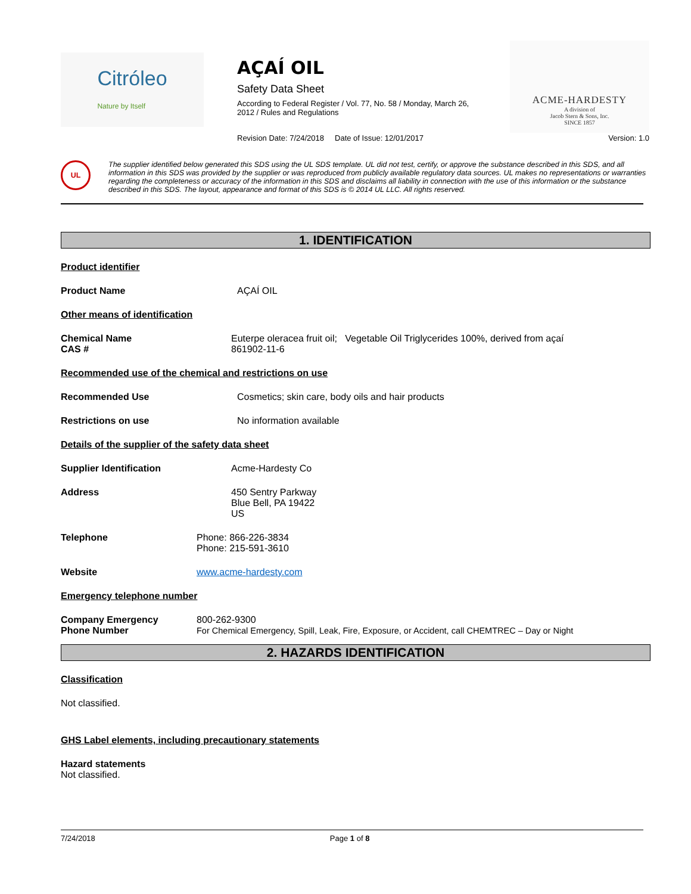Citróleo
Nature by Itself
AÇAÍ OIL
Safety Data Sheet
According to Federal Register / Vol. 77, No. 58 / Monday, March 26,
2012 / Rules and Regulations
ACME-HARDESTY
A division of
Jacob Stern & Sons, Inc.
SINCE 1857
Revision Date: 7/24/2018 Date of Issue: 12/01/2017 Version: 1.0
UL
The supplier identified below generated this SDS using the UL SDS template. UL did not test, certify, or approve the substance described in this SDS, and all information in this SDS was provided by the supplier or was reproduced from publicly available regulatory data sources. UL makes no representations or warranties regarding the completeness or accuracy of the information in this SDS and disclaims all liability in connection with the use of this information or the substance described in this SDS. The layout, appearance and format of this SDS is © 2014 UL LLC. All rights reserved.
1. IDENTIFICATION
Product identifier
Product Name AÇAÍ OIL
Other means of identification
Chemical Name
CAS # Euterpe oleracea fruit oil; Vegetable Oil Triglycerides 100%, derived from açaí
861902-11-6
Recommended use of the chemical and restrictions on use
Recommended Use Cosmetics; skin care, body oils and hair products
Restrictions on use No information available
Details of the supplier of the safety data sheet
Supplier Identification Acme-Hardesty Co
Address 450 Sentry Parkway
Blue Bell, PA 19422
US
Telephone Phone: 866-226-3834
Phone: 215-591-3610
Website www.acme-hardesty.com
Emergency telephone number
Company Emergency
Phone Number 800-262-9300
For Chemical Emergency, Spill, Leak, Fire, Exposure, or Accident, call CHEMTREC – Day or Night
2. HAZARDS IDENTIFICATION
Classification
Not classified.
GHS Label elements, including precautionary statements
Hazard statements
Not classified.
7/24/2018 Page 1 of 8